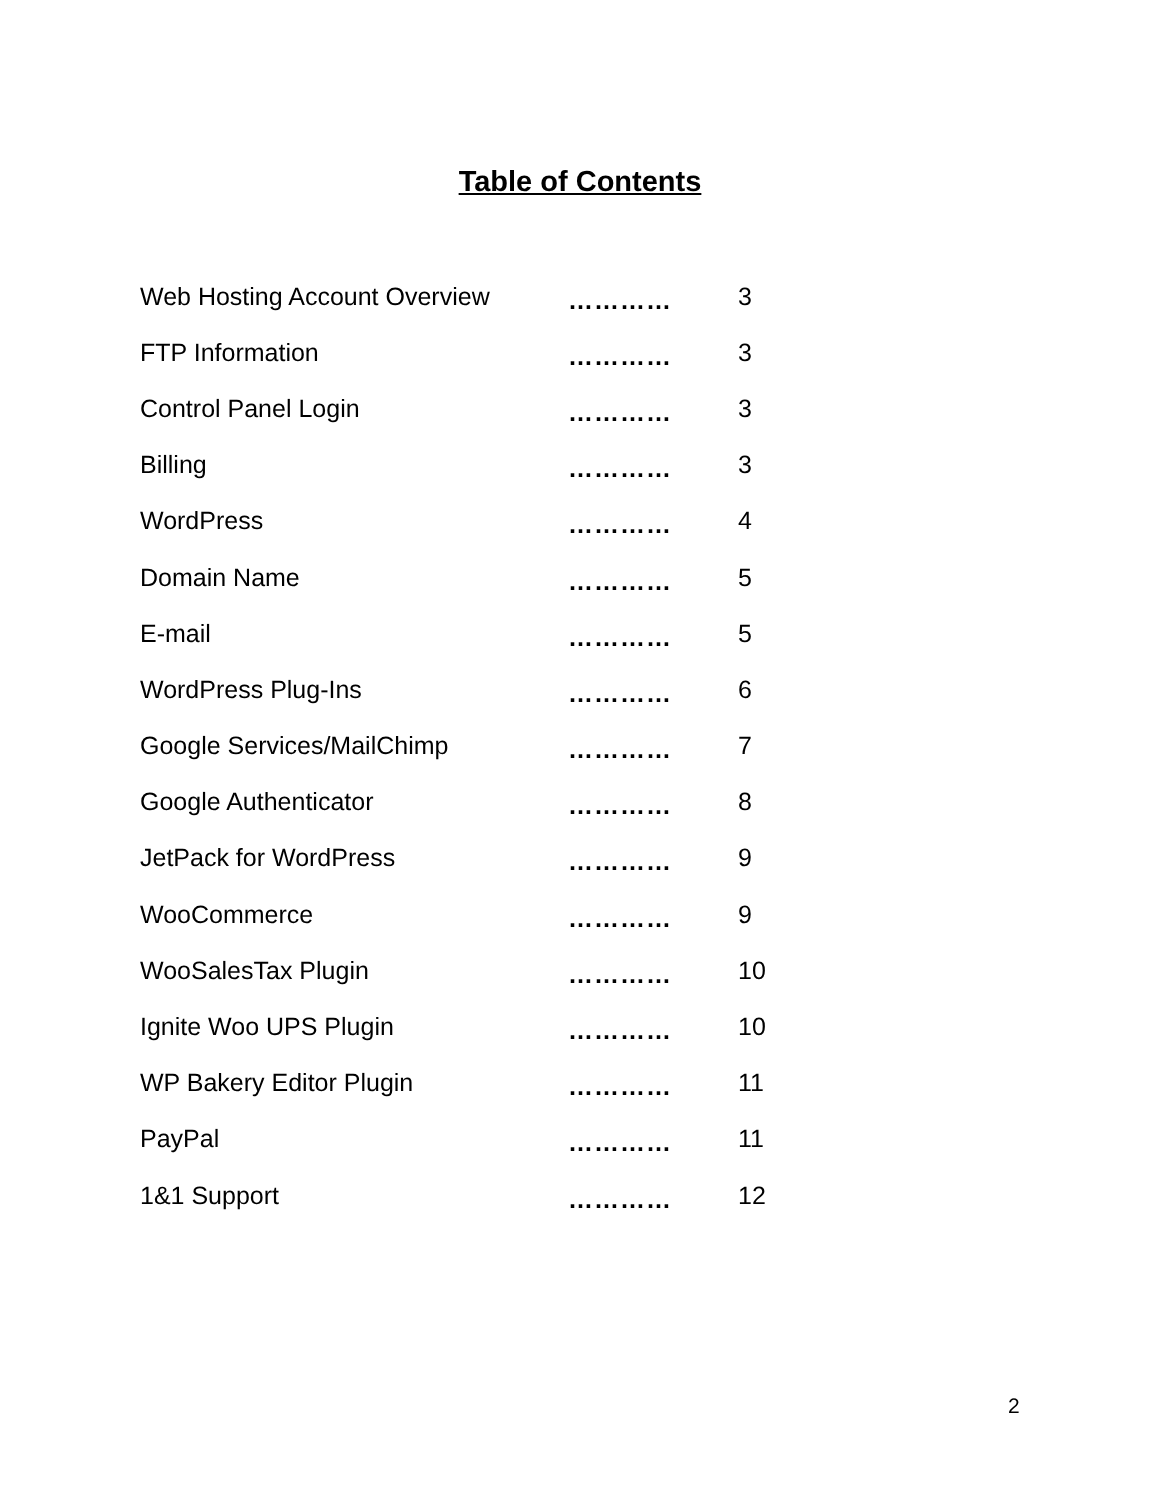Table of Contents
| Web Hosting Account Overview | ………… | 3 |
| FTP Information | ………… | 3 |
| Control Panel Login | ………… | 3 |
| Billing | ………… | 3 |
| WordPress | ………… | 4 |
| Domain Name | ………… | 5 |
| E-mail | ………… | 5 |
| WordPress Plug-Ins | ………… | 6 |
| Google Services/MailChimp | ………… | 7 |
| Google Authenticator | ………… | 8 |
| JetPack for WordPress | ………… | 9 |
| WooCommerce | ………… | 9 |
| WooSalesTax Plugin | ………… | 10 |
| Ignite Woo UPS Plugin | ………… | 10 |
| WP Bakery Editor Plugin | ………… | 11 |
| PayPal | ………… | 11 |
| 1&1 Support | ………… | 12 |
2